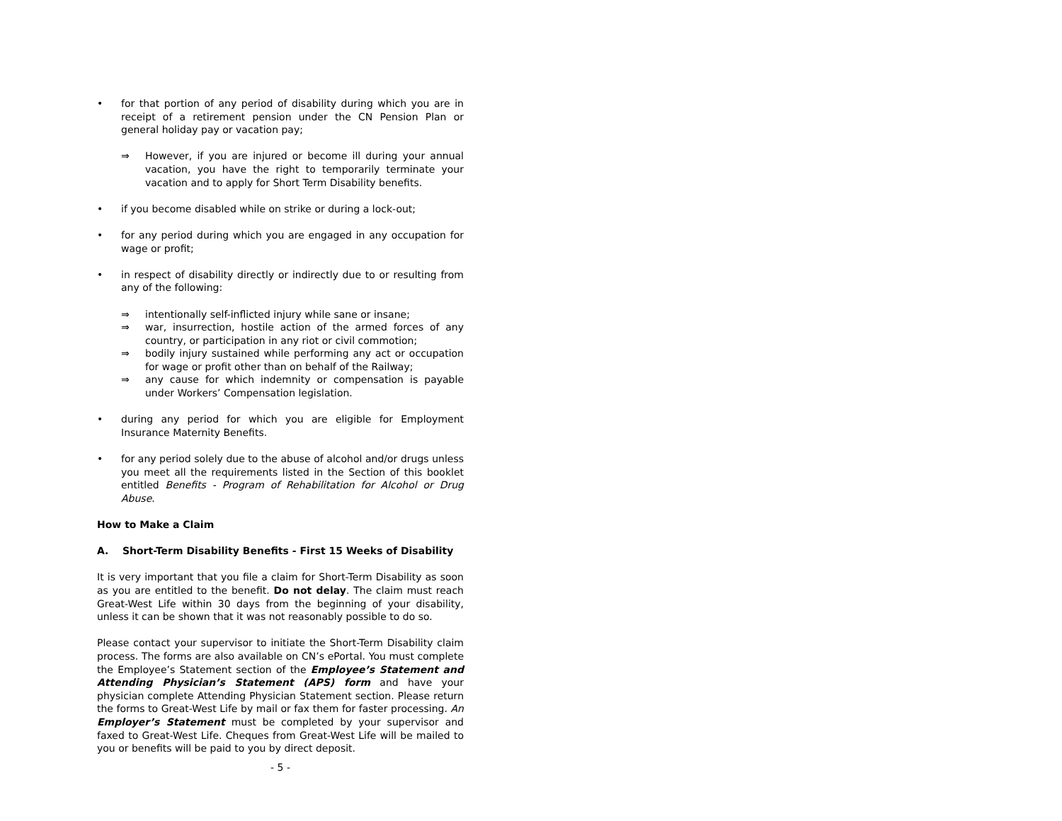• for that portion of any period of disability during which you are in receipt of a retirement pension under the CN Pension Plan or general holiday pay or vacation pay;
⇒ However, if you are injured or become ill during your annual vacation, you have the right to temporarily terminate your vacation and to apply for Short Term Disability benefits.
• if you become disabled while on strike or during a lock-out;
• for any period during which you are engaged in any occupation for wage or profit;
• in respect of disability directly or indirectly due to or resulting from any of the following:
⇒ intentionally self-inflicted injury while sane or insane;
⇒ war, insurrection, hostile action of the armed forces of any country, or participation in any riot or civil commotion;
⇒ bodily injury sustained while performing any act or occupation for wage or profit other than on behalf of the Railway;
⇒ any cause for which indemnity or compensation is payable under Workers’ Compensation legislation.
• during any period for which you are eligible for Employment Insurance Maternity Benefits.
• for any period solely due to the abuse of alcohol and/or drugs unless you meet all the requirements listed in the Section of this booklet entitled Benefits - Program of Rehabilitation for Alcohol or Drug Abuse.
How to Make a Claim
A. Short-Term Disability Benefits - First 15 Weeks of Disability
It is very important that you file a claim for Short-Term Disability as soon as you are entitled to the benefit. Do not delay. The claim must reach Great-West Life within 30 days from the beginning of your disability, unless it can be shown that it was not reasonably possible to do so.
Please contact your supervisor to initiate the Short-Term Disability claim process. The forms are also available on CN’s ePortal. You must complete the Employee’s Statement section of the Employee’s Statement and Attending Physician’s Statement (APS) form and have your physician complete Attending Physician Statement section. Please return the forms to Great-West Life by mail or fax them for faster processing. An Employer’s Statement must be completed by your supervisor and faxed to Great-West Life. Cheques from Great-West Life will be mailed to you or benefits will be paid to you by direct deposit.
- 5 -